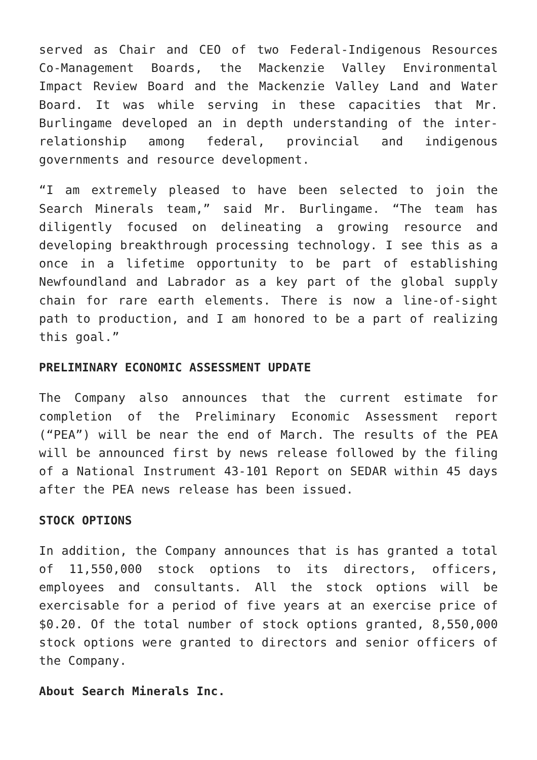served as Chair and CEO of two Federal-Indigenous Resources Co-Management Boards, the Mackenzie Valley Environmental Impact Review Board and the Mackenzie Valley Land and Water Board. It was while serving in these capacities that Mr. Burlingame developed an in depth understanding of the inter-relationship among federal, provincial and indigenous governments and resource development.
“I am extremely pleased to have been selected to join the Search Minerals team,” said Mr. Burlingame. “The team has diligently focused on delineating a growing resource and developing breakthrough processing technology. I see this as a once in a lifetime opportunity to be part of establishing Newfoundland and Labrador as a key part of the global supply chain for rare earth elements. There is now a line-of-sight path to production, and I am honored to be a part of realizing this goal.”
PRELIMINARY ECONOMIC ASSESSMENT UPDATE
The Company also announces that the current estimate for completion of the Preliminary Economic Assessment report (“PEA”) will be near the end of March. The results of the PEA will be announced first by news release followed by the filing of a National Instrument 43-101 Report on SEDAR within 45 days after the PEA news release has been issued.
STOCK OPTIONS
In addition, the Company announces that is has granted a total of 11,550,000 stock options to its directors, officers, employees and consultants. All the stock options will be exercisable for a period of five years at an exercise price of $0.20. Of the total number of stock options granted, 8,550,000 stock options were granted to directors and senior officers of the Company.
About Search Minerals Inc.